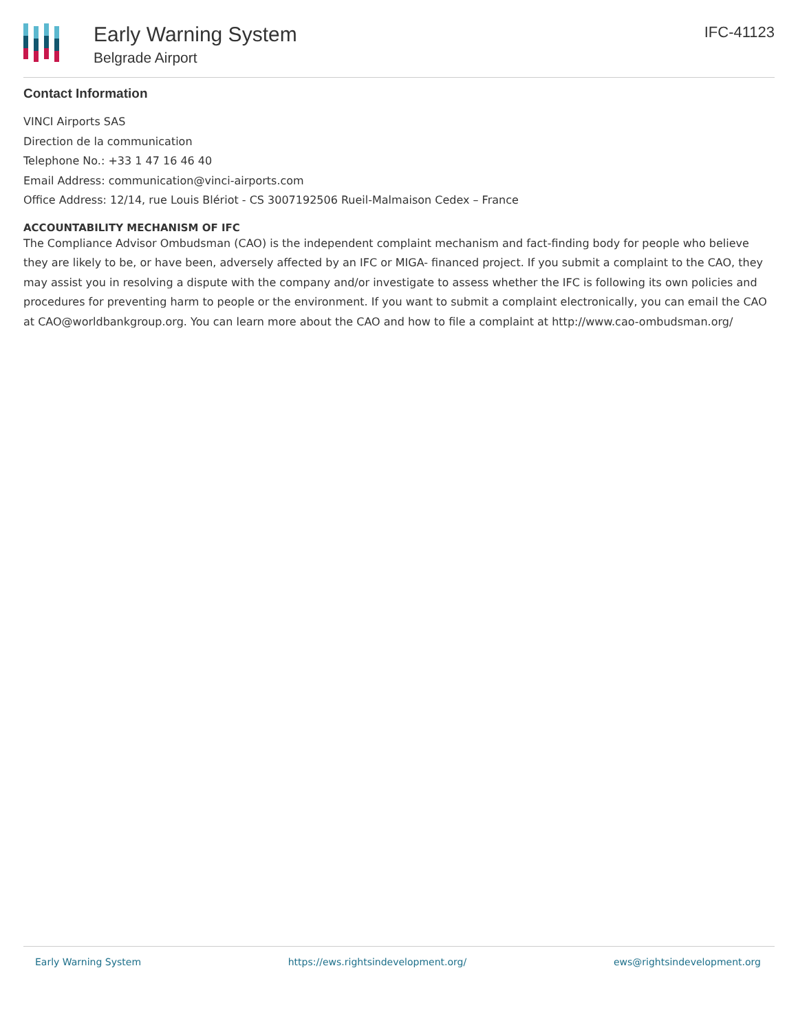Early Warning System
Belgrade Airport
IFC-41123
Contact Information
VINCI Airports SAS
Direction de la communication
Telephone No.: +33 1 47 16 46 40
Email Address: communication@vinci-airports.com
Office Address: 12/14, rue Louis Blériot - CS 3007192506 Rueil-Malmaison Cedex – France
ACCOUNTABILITY MECHANISM OF IFC
The Compliance Advisor Ombudsman (CAO) is the independent complaint mechanism and fact-finding body for people who believe they are likely to be, or have been, adversely affected by an IFC or MIGA- financed project. If you submit a complaint to the CAO, they may assist you in resolving a dispute with the company and/or investigate to assess whether the IFC is following its own policies and procedures for preventing harm to people or the environment. If you want to submit a complaint electronically, you can email the CAO at CAO@worldbankgroup.org. You can learn more about the CAO and how to file a complaint at http://www.cao-ombudsman.org/
Early Warning System https://ews.rightsindevelopment.org/ ews@rightsindevelopment.org